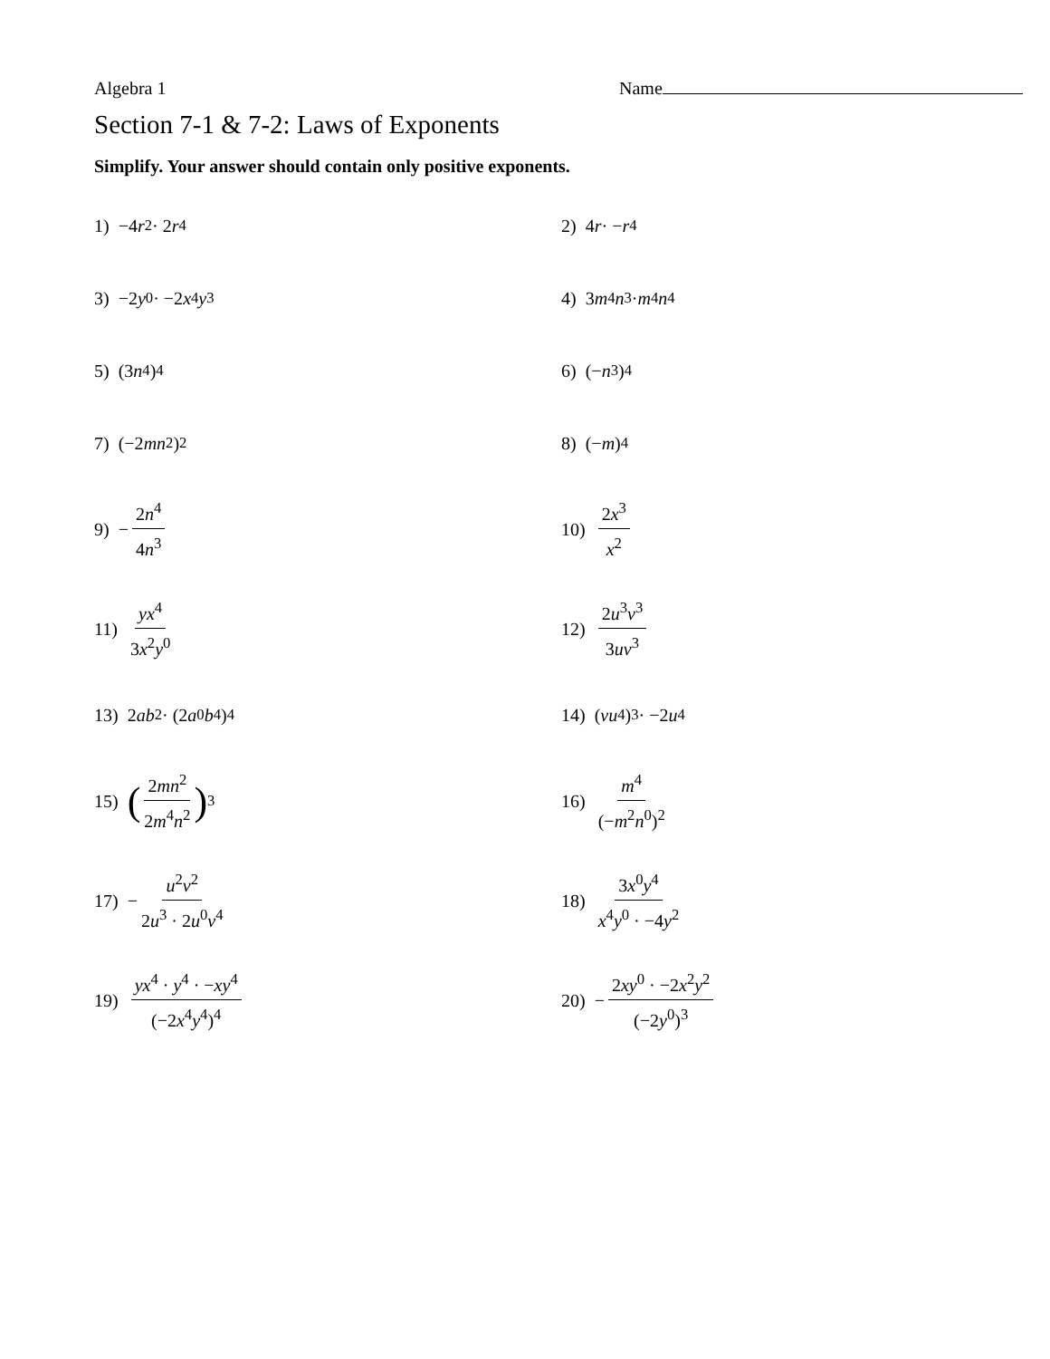Algebra 1 Name
Section 7-1 & 7-2: Laws of Exponents
Simplify. Your answer should contain only positive exponents.
1) −4 r<sup>2</sup> · 2 r<sup>4</sup> 2) 4 r · − r<sup>4</sup>
3) −2 y<sup>0</sup> · −2 x<sup>4</sup> y<sup>3</sup> 4) 3 m<sup>4</sup> n<sup>3</sup> · m<sup>4</sup> n<sup>4</sup>
5) (3 n<sup>4</sup>)<sup>4</sup> 6) (− n<sup>3</sup>)<sup>4</sup>
7) (−2 mn<sup>2</sup>)<sup>2</sup> 8) (− m)<sup>4</sup>
9) − 2n<sup>4</sup> 4n<sup>3</sup>
10) 2x<sup>3</sup> x<sup>2</sup>
11) yx<sup>4</sup> 3x<sup>2</sup>y<sup>0</sup>
12) 2u<sup>3</sup>v<sup>3</sup> 3uv<sup>3</sup>
13) 2 ab<sup>2</sup> · (2 a<sup>0</sup> b<sup>4</sup>)<sup>4</sup> 14) (vu<sup>4</sup>)<sup>3</sup> · −2 u<sup>4</sup>
15) (2mn<sup>2</sup> 2m<sup>4</sup>n<sup>2</sup>)<sup>3</sup> 16) m<sup>4</sup> (−m<sup>2</sup>n<sup>0</sup>)<sup>2</sup>
17) − u<sup>2</sup>v<sup>2</sup> 2u<sup>3</sup> · 2u<sup>0</sup>v<sup>4</sup>
18) 3x<sup>0</sup>y<sup>4</sup> x<sup>4</sup>y<sup>0</sup> · −4y<sup>2</sup>
19) yx<sup>4</sup> · y<sup>4</sup> · −xy<sup>4</sup> (−2x<sup>4</sup>y<sup>4</sup>)<sup>4</sup>
20) − 2xy<sup>0</sup> · −2x<sup>2</sup>y<sup>2</sup> (−2y<sup>0</sup>)<sup>3</sup>